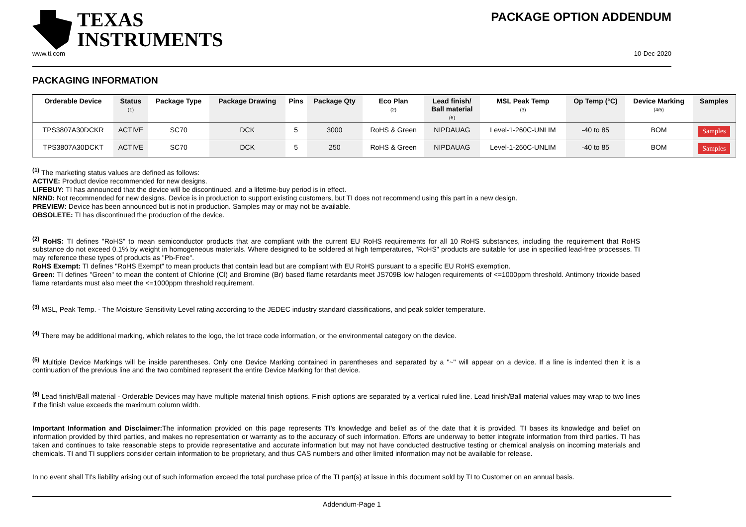TEXAS
INSTRUMENTS
PACKAGE OPTION ADDENDUM
www.ti.com 10-Dec-2020
PACKAGING INFORMATION
| Orderable Device | Status (1) | Package Type | Package Drawing | Pins | Package Qty | Eco Plan (2) | Lead finish/ Ball material (6) | MSL Peak Temp (3) | Op Temp (°C) | Device Marking (4/5) | Samples |
| --- | --- | --- | --- | --- | --- | --- | --- | --- | --- | --- | --- |
| TPS3807A30DCKR | ACTIVE | SC70 | DCK | 5 | 3000 | RoHS & Green | NIPDAUAG | Level-1-260C-UNLIM | -40 to 85 | BOM | Samples |
| TPS3807A30DCKT | ACTIVE | SC70 | DCK | 5 | 250 | RoHS & Green | NIPDAUAG | Level-1-260C-UNLIM | -40 to 85 | BOM | Samples |
<sup>(1)</sup> The marketing status values are defined as follows:
ACTIVE: Product device recommended for new designs.
LIFEBUY: TI has announced that the device will be discontinued, and a lifetime-buy period is in effect.
NRND: Not recommended for new designs. Device is in production to support existing customers, but TI does not recommend using this part in a new design.
PREVIEW: Device has been announced but is not in production. Samples may or may not be available.
OBSOLETE: TI has discontinued the production of the device.
<sup>(2)</sup> RoHS: TI defines "RoHS" to mean semiconductor products that are compliant with the current EU RoHS requirements for all 10 RoHS substances, including the requirement that RoHS substance do not exceed 0.1% by weight in homogeneous materials. Where designed to be soldered at high temperatures, "RoHS" products are suitable for use in specified lead-free processes. TI may reference these types of products as "Pb-Free".
RoHS Exempt: TI defines "RoHS Exempt" to mean products that contain lead but are compliant with EU RoHS pursuant to a specific EU RoHS exemption.
Green: TI defines "Green" to mean the content of Chlorine (Cl) and Bromine (Br) based flame retardants meet JS709B low halogen requirements of <=1000ppm threshold. Antimony trioxide based flame retardants must also meet the <=1000ppm threshold requirement.
<sup>(3)</sup> MSL, Peak Temp. - The Moisture Sensitivity Level rating according to the JEDEC industry standard classifications, and peak solder temperature.
<sup>(4)</sup> There may be additional marking, which relates to the logo, the lot trace code information, or the environmental category on the device.
<sup>(5)</sup> Multiple Device Markings will be inside parentheses. Only one Device Marking contained in parentheses and separated by a "~" will appear on a device. If a line is indented then it is a continuation of the previous line and the two combined represent the entire Device Marking for that device.
<sup>(6)</sup> Lead finish/Ball material - Orderable Devices may have multiple material finish options. Finish options are separated by a vertical ruled line. Lead finish/Ball material values may wrap to two lines if the finish value exceeds the maximum column width.
Important Information and Disclaimer: The information provided on this page represents TI's knowledge and belief as of the date that it is provided. TI bases its knowledge and belief on information provided by third parties, and makes no representation or warranty as to the accuracy of such information. Efforts are underway to better integrate information from third parties. TI has taken and continues to take reasonable steps to provide representative and accurate information but may not have conducted destructive testing or chemical analysis on incoming materials and chemicals. TI and TI suppliers consider certain information to be proprietary, and thus CAS numbers and other limited information may not be available for release.
In no event shall TI's liability arising out of such information exceed the total purchase price of the TI part(s) at issue in this document sold by TI to Customer on an annual basis.
Addendum-Page 1